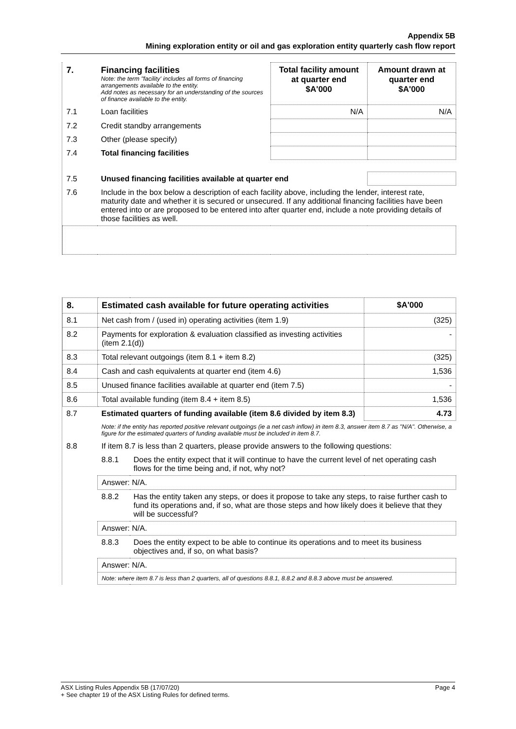Appendix 5B
Mining exploration entity or oil and gas exploration entity quarterly cash flow report
| 7. | Financing facilities Note: the term "facility' includes all forms of financing arrangements available to the entity. Add notes as necessary for an understanding of the sources of finance available to the entity. | Total facility amount at quarter end $A'000 | Amount drawn at quarter end $A'000 |
| --- | --- | --- | --- |
| 7.1 | Loan facilities | N/A | N/A |
| 7.2 | Credit standby arrangements | | |
| 7.3 | Other (please specify) | | |
| 7.4 | Total financing facilities | | |
| 7.5 | Unused financing facilities available at quarter end | | |
| 7.6 | Include in the box below a description of each facility above, including the lender, interest rate, maturity date and whether it is secured or unsecured. If any additional financing facilities have been entered into or are proposed to be entered into after quarter end, include a note providing details of those facilities as well. | | |
| 8. | Estimated cash available for future operating activities | | $A'000 |
| --- | --- | --- | --- |
| 8.1 | Net cash from / (used in) operating activities (item 1.9) | | (325) |
| 8.2 | Payments for exploration & evaluation classified as investing activities (item 2.1(d)) | | - |
| 8.3 | Total relevant outgoings (item 8.1 + item 8.2) | | (325) |
| 8.4 | Cash and cash equivalents at quarter end (item 4.6) | | 1,536 |
| 8.5 | Unused finance facilities available at quarter end (item 7.5) | | - |
| 8.6 | Total available funding (item 8.4 + item 8.5) | | 1,536 |
| 8.7 | Estimated quarters of funding available (item 8.6 divided by item 8.3) | | 4.73 |
| | Note: if the entity has reported positive relevant outgoings (ie a net cash inflow) in item 8.3, answer item 8.7 as "N/A". Otherwise, a figure for the estimated quarters of funding available must be included in item 8.7. | | |
| 8.8 | If item 8.7 is less than 2 quarters, please provide answers to the following questions: | | |
| | 8.8.1 | Does the entity expect that it will continue to have the current level of net operating cash flows for the time being and, if not, why not? | |
| | Answer: N/A. | | |
| | 8.8.2 | Has the entity taken any steps, or does it propose to take any steps, to raise further cash to fund its operations and, if so, what are those steps and how likely does it believe that they will be successful? | |
| | Answer: N/A. | | |
| | 8.8.3 | Does the entity expect to be able to continue its operations and to meet its business objectives and, if so, on what basis? | |
| | Answer: N/A. | | |
| | Note: where item 8.7 is less than 2 quarters, all of questions 8.8.1, 8.8.2 and 8.8.3 above must be answered. | | |
ASX Listing Rules Appendix 5B (17/07/20) Page 4
+ See chapter 19 of the ASX Listing Rules for defined terms.